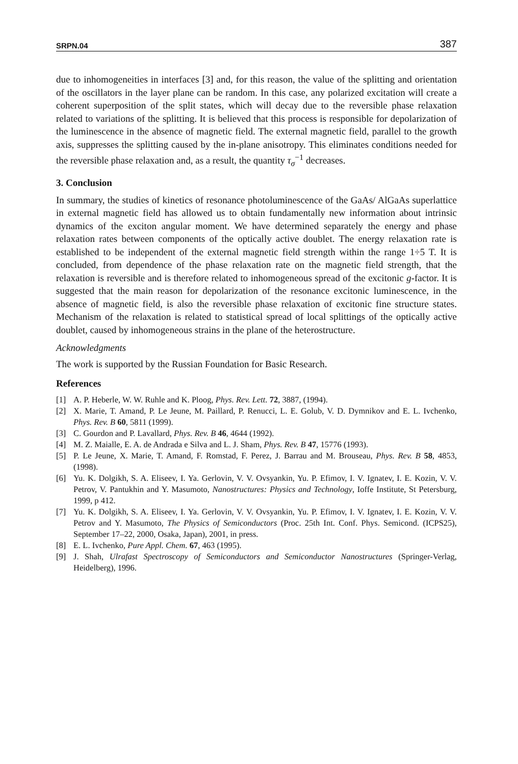SRPN.04 387
due to inhomogeneities in interfaces [3] and, for this reason, the value of the splitting and orientation of the oscillators in the layer plane can be random. In this case, any polarized excitation will create a coherent superposition of the split states, which will decay due to the reversible phase relaxation related to variations of the splitting. It is believed that this process is responsible for depolarization of the luminescence in the absence of magnetic field. The external magnetic field, parallel to the growth axis, suppresses the splitting caused by the in-plane anisotropy. This eliminates conditions needed for the reversible phase relaxation and, as a result, the quantity τ<sub>σ</sub><sup>−1</sup> decreases.
3. Conclusion
In summary, the studies of kinetics of resonance photoluminescence of the GaAs/ AlGaAs superlattice in external magnetic field has allowed us to obtain fundamentally new information about intrinsic dynamics of the exciton angular moment. We have determined separately the energy and phase relaxation rates between components of the optically active doublet. The energy relaxation rate is established to be independent of the external magnetic field strength within the range 1÷5 T. It is concluded, from dependence of the phase relaxation rate on the magnetic field strength, that the relaxation is reversible and is therefore related to inhomogeneous spread of the excitonic g-factor. It is suggested that the main reason for depolarization of the resonance excitonic luminescence, in the absence of magnetic field, is also the reversible phase relaxation of excitonic fine structure states. Mechanism of the relaxation is related to statistical spread of local splittings of the optically active doublet, caused by inhomogeneous strains in the plane of the heterostructure.
Acknowledgments
The work is supported by the Russian Foundation for Basic Research.
References
[1] A. P. Heberle, W. W. Ruhle and K. Ploog, Phys. Rev. Lett. 72, 3887, (1994).
[2] X. Marie, T. Amand, P. Le Jeune, M. Paillard, P. Renucci, L. E. Golub, V. D. Dymnikov and E. L. Ivchenko, Phys. Rev. B 60, 5811 (1999).
[3] C. Gourdon and P. Lavallard, Phys. Rev. B 46, 4644 (1992).
[4] M. Z. Maialle, E. A. de Andrada e Silva and L. J. Sham, Phys. Rev. B 47, 15776 (1993).
[5] P. Le Jeune, X. Marie, T. Amand, F. Romstad, F. Perez, J. Barrau and M. Brouseau, Phys. Rev. B 58, 4853, (1998).
[6] Yu. K. Dolgikh, S. A. Eliseev, I. Ya. Gerlovin, V. V. Ovsyankin, Yu. P. Efimov, I. V. Ignatev, I. E. Kozin, V. V. Petrov, V. Pantukhin and Y. Masumoto, Nanostructures: Physics and Technology, Ioffe Institute, St Petersburg, 1999, p 412.
[7] Yu. K. Dolgikh, S. A. Eliseev, I. Ya. Gerlovin, V. V. Ovsyankin, Yu. P. Efimov, I. V. Ignatev, I. E. Kozin, V. V. Petrov and Y. Masumoto, The Physics of Semiconductors (Proc. 25th Int. Conf. Phys. Semicond. (ICPS25), September 17–22, 2000, Osaka, Japan), 2001, in press.
[8] E. L. Ivchenko, Pure Appl. Chem. 67, 463 (1995).
[9] J. Shah, Ulrafast Spectroscopy of Semiconductors and Semiconductor Nanostructures (Springer-Verlag, Heidelberg), 1996.